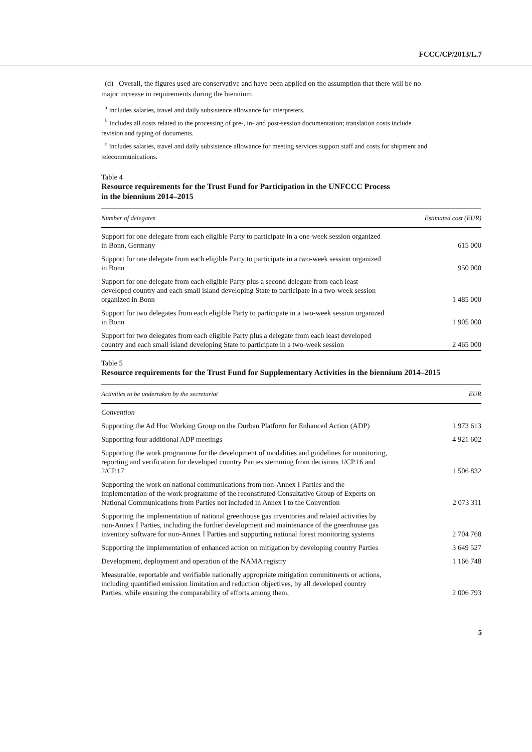FCCC/CP/2013/L.7
(d) Overall, the figures used are conservative and have been applied on the assumption that there will be no major increase in requirements during the biennium.
<sup>a</sup> Includes salaries, travel and daily subsistence allowance for interpreters.
<sup>b</sup> Includes all costs related to the processing of pre-, in- and post-session documentation; translation costs include revision and typing of documents.
<sup>c</sup> Includes salaries, travel and daily subsistence allowance for meeting services support staff and costs for shipment and telecommunications.
Table 4
Resource requirements for the Trust Fund for Participation in the UNFCCC Process
in the biennium 2014–2015
| Number of delegates | Estimated cost (EUR) |
| --- | --- |
| Support for one delegate from each eligible Party to participate in a one-week session organized in Bonn, Germany | 615 000 |
| Support for one delegate from each eligible Party to participate in a two-week session organized in Bonn | 950 000 |
| Support for one delegate from each eligible Party plus a second delegate from each least developed country and each small island developing State to participate in a two-week session organized in Bonn | 1 485 000 |
| Support for two delegates from each eligible Party to participate in a two-week session organized in Bonn | 1 905 000 |
| Support for two delegates from each eligible Party plus a delegate from each least developed country and each small island developing State to participate in a two-week session | 2 465 000 |
Table 5
Resource requirements for the Trust Fund for Supplementary Activities in the biennium 2014–2015
| Activities to be undertaken by the secretariat | EUR |
| --- | --- |
| Convention | |
| Supporting the Ad Hoc Working Group on the Durban Platform for Enhanced Action (ADP) | 1 973 613 |
| Supporting four additional ADP meetings | 4 921 602 |
| Supporting the work programme for the development of modalities and guidelines for monitoring, reporting and verification for developed country Parties stemming from decisions 1/CP.16 and 2/CP.17 | 1 506 832 |
| Supporting the work on national communications from non-Annex I Parties and the implementation of the work programme of the reconstituted Consultative Group of Experts on National Communications from Parties not included in Annex I to the Convention | 2 073 311 |
| Supporting the implementation of national greenhouse gas inventories and related activities by non-Annex I Parties, including the further development and maintenance of the greenhouse gas inventory software for non-Annex I Parties and supporting national forest monitoring systems | 2 704 768 |
| Supporting the implementation of enhanced action on mitigation by developing country Parties | 3 649 527 |
| Development, deployment and operation of the NAMA registry | 1 166 748 |
| Measurable, reportable and verifiable nationally appropriate mitigation commitments or actions, including quantified emission limitation and reduction objectives, by all developed country Parties, while ensuring the comparability of efforts among them, | 2 006 793 |
5